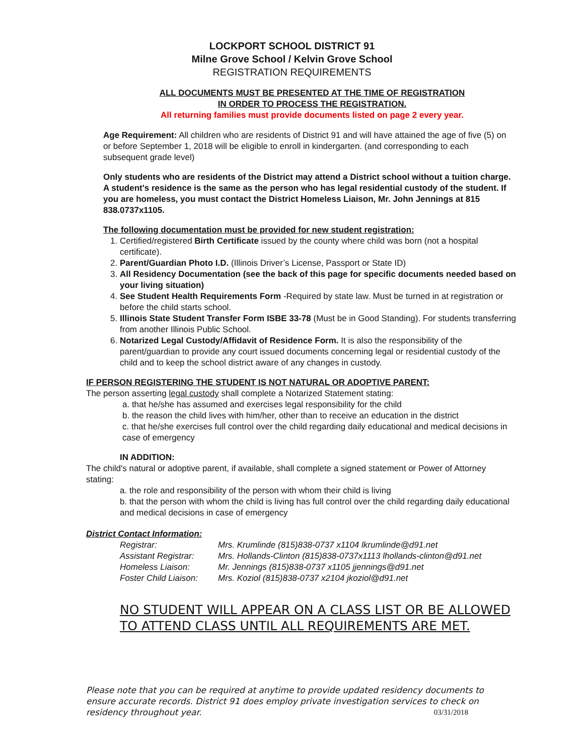LOCKPORT SCHOOL DISTRICT 91
Milne Grove School / Kelvin Grove School
REGISTRATION REQUIREMENTS
ALL DOCUMENTS MUST BE PRESENTED AT THE TIME OF REGISTRATION
IN ORDER TO PROCESS THE REGISTRATION.
All returning families must provide documents listed on page 2 every year.
Age Requirement: All children who are residents of District 91 and will have attained the age of five (5) on or before September 1, 2018 will be eligible to enroll in kindergarten. (and corresponding to each subsequent grade level)
Only students who are residents of the District may attend a District school without a tuition charge. A student's residence is the same as the person who has legal residential custody of the student. If you are homeless, you must contact the District Homeless Liaison, Mr. John Jennings at 815 838.0737x1105.
The following documentation must be provided for new student registration:
1. Certified/registered Birth Certificate issued by the county where child was born (not a hospital certificate).
2. Parent/Guardian Photo I.D. (Illinois Driver’s License, Passport or State ID)
3. All Residency Documentation (see the back of this page for specific documents needed based on your living situation)
4. See Student Health Requirements Form -Required by state law. Must be turned in at registration or before the child starts school.
5. Illinois State Student Transfer Form ISBE 33-78 (Must be in Good Standing). For students transferring from another Illinois Public School.
6. Notarized Legal Custody/Affidavit of Residence Form. It is also the responsibility of the parent/guardian to provide any court issued documents concerning legal or residential custody of the child and to keep the school district aware of any changes in custody.
IF PERSON REGISTERING THE STUDENT IS NOT NATURAL OR ADOPTIVE PARENT:
The person asserting legal custody shall complete a Notarized Statement stating:
a. that he/she has assumed and exercises legal responsibility for the child
b. the reason the child lives with him/her, other than to receive an education in the district
c. that he/she exercises full control over the child regarding daily educational and medical decisions in case of emergency
IN ADDITION:
The child's natural or adoptive parent, if available, shall complete a signed statement or Power of Attorney stating:
a. the role and responsibility of the person with whom their child is living
b. that the person with whom the child is living has full control over the child regarding daily educational and medical decisions in case of emergency
District Contact Information:
| Registrar: | Mrs. Krumlinde (815)838-0737 x1104 lkrumlinde@d91.net |
| Assistant Registrar: | Mrs. Hollands-Clinton (815)838-0737x1113 lhollands-clinton@d91.net |
| Homeless Liaison: | Mr. Jennings (815)838-0737 x1105 jjennings@d91.net |
| Foster Child Liaison: | Mrs. Koziol (815)838-0737 x2104 jkoziol@d91.net |
NO STUDENT WILL APPEAR ON A CLASS LIST OR BE ALLOWED TO ATTEND CLASS UNTIL ALL REQUIREMENTS ARE MET.
Please note that you can be required at anytime to provide updated residency documents to ensure accurate records. District 91 does employ private investigation services to check on residency throughout year. 03/31/2018